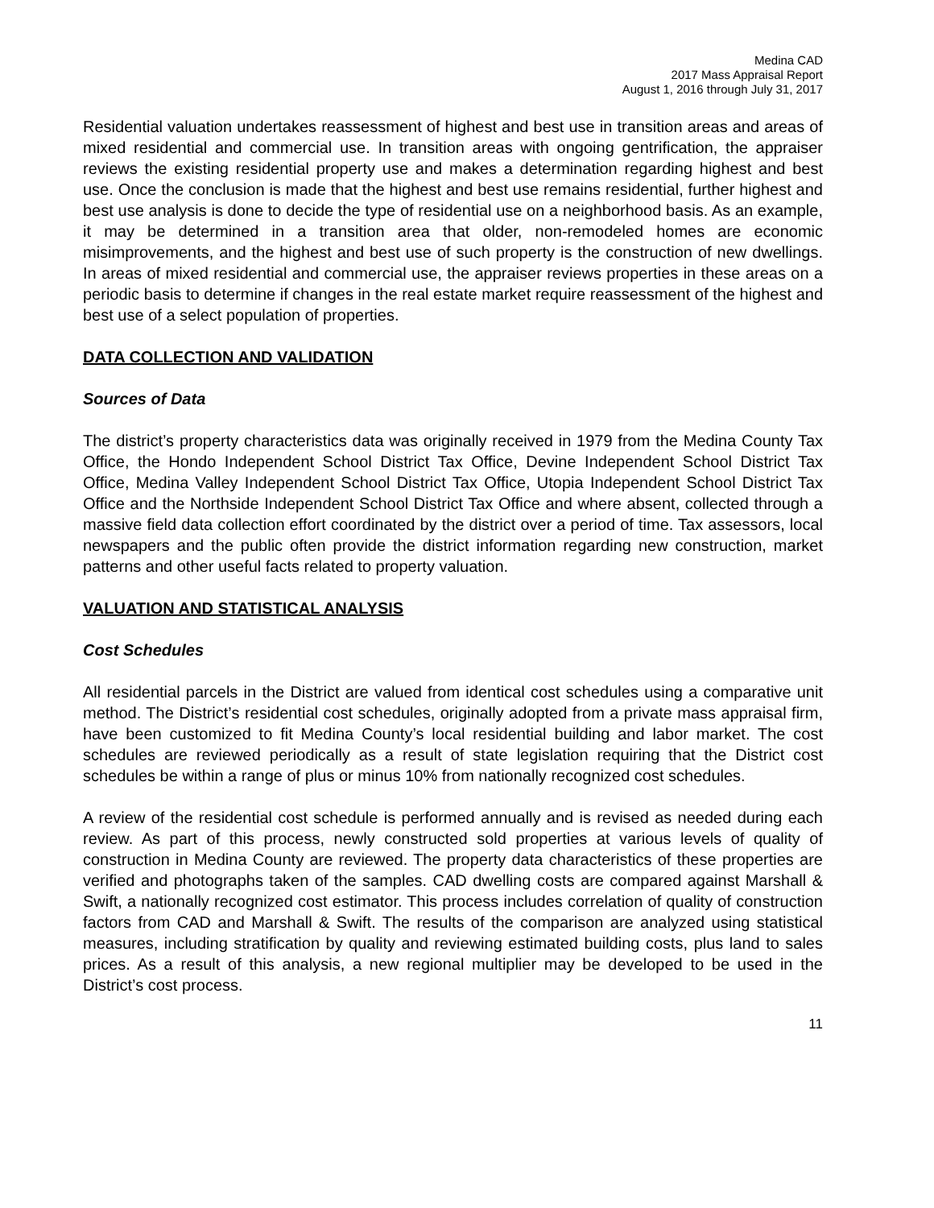Medina CAD
2017 Mass Appraisal Report
August 1, 2016 through July 31, 2017
Residential valuation undertakes reassessment of highest and best use in transition areas and areas of mixed residential and commercial use. In transition areas with ongoing gentrification, the appraiser reviews the existing residential property use and makes a determination regarding highest and best use. Once the conclusion is made that the highest and best use remains residential, further highest and best use analysis is done to decide the type of residential use on a neighborhood basis. As an example, it may be determined in a transition area that older, non-remodeled homes are economic misimprovements, and the highest and best use of such property is the construction of new dwellings. In areas of mixed residential and commercial use, the appraiser reviews properties in these areas on a periodic basis to determine if changes in the real estate market require reassessment of the highest and best use of a select population of properties.
DATA COLLECTION AND VALIDATION
Sources of Data
The district’s property characteristics data was originally received in 1979 from the Medina County Tax Office, the Hondo Independent School District Tax Office, Devine Independent School District Tax Office, Medina Valley Independent School District Tax Office, Utopia Independent School District Tax Office and the Northside Independent School District Tax Office and where absent, collected through a massive field data collection effort coordinated by the district over a period of time. Tax assessors, local newspapers and the public often provide the district information regarding new construction, market patterns and other useful facts related to property valuation.
VALUATION AND STATISTICAL ANALYSIS
Cost Schedules
All residential parcels in the District are valued from identical cost schedules using a comparative unit method. The District’s residential cost schedules, originally adopted from a private mass appraisal firm, have been customized to fit Medina County’s local residential building and labor market. The cost schedules are reviewed periodically as a result of state legislation requiring that the District cost schedules be within a range of plus or minus 10% from nationally recognized cost schedules.
A review of the residential cost schedule is performed annually and is revised as needed during each review. As part of this process, newly constructed sold properties at various levels of quality of construction in Medina County are reviewed. The property data characteristics of these properties are verified and photographs taken of the samples. CAD dwelling costs are compared against Marshall & Swift, a nationally recognized cost estimator. This process includes correlation of quality of construction factors from CAD and Marshall & Swift. The results of the comparison are analyzed using statistical measures, including stratification by quality and reviewing estimated building costs, plus land to sales prices. As a result of this analysis, a new regional multiplier may be developed to be used in the District’s cost process.
11